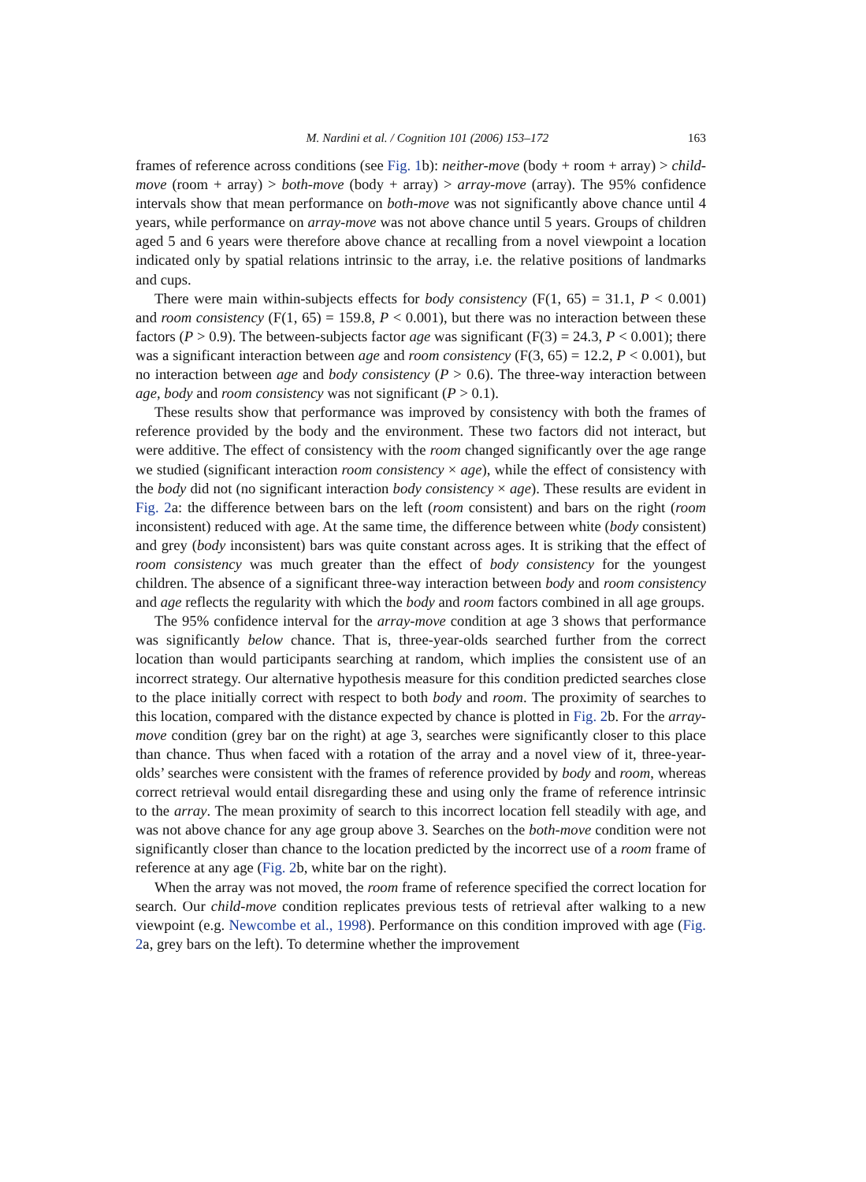M. Nardini et al. / Cognition 101 (2006) 153–172 163
frames of reference across conditions (see Fig. 1b): neither-move (body + room + array) > child-move (room + array) > both-move (body + array) > array-move (array). The 95% confidence intervals show that mean performance on both-move was not significantly above chance until 4 years, while performance on array-move was not above chance until 5 years. Groups of children aged 5 and 6 years were therefore above chance at recalling from a novel viewpoint a location indicated only by spatial relations intrinsic to the array, i.e. the relative positions of landmarks and cups.
There were main within-subjects effects for body consistency (F(1, 65) = 31.1, P < 0.001) and room consistency (F(1, 65) = 159.8, P < 0.001), but there was no interaction between these factors (P > 0.9). The between-subjects factor age was significant (F(3) = 24.3, P < 0.001); there was a significant interaction between age and room consistency (F(3, 65) = 12.2, P < 0.001), but no interaction between age and body consistency (P > 0.6). The three-way interaction between age, body and room consistency was not significant (P > 0.1).
These results show that performance was improved by consistency with both the frames of reference provided by the body and the environment. These two factors did not interact, but were additive. The effect of consistency with the room changed significantly over the age range we studied (significant interaction room consistency × age), while the effect of consistency with the body did not (no significant interaction body consistency × age). These results are evident in Fig. 2a: the difference between bars on the left (room consistent) and bars on the right (room inconsistent) reduced with age. At the same time, the difference between white (body consistent) and grey (body inconsistent) bars was quite constant across ages. It is striking that the effect of room consistency was much greater than the effect of body consistency for the youngest children. The absence of a significant three-way interaction between body and room consistency and age reflects the regularity with which the body and room factors combined in all age groups.
The 95% confidence interval for the array-move condition at age 3 shows that performance was significantly below chance. That is, three-year-olds searched further from the correct location than would participants searching at random, which implies the consistent use of an incorrect strategy. Our alternative hypothesis measure for this condition predicted searches close to the place initially correct with respect to both body and room. The proximity of searches to this location, compared with the distance expected by chance is plotted in Fig. 2b. For the array-move condition (grey bar on the right) at age 3, searches were significantly closer to this place than chance. Thus when faced with a rotation of the array and a novel view of it, three-year-olds’ searches were consistent with the frames of reference provided by body and room, whereas correct retrieval would entail disregarding these and using only the frame of reference intrinsic to the array. The mean proximity of search to this incorrect location fell steadily with age, and was not above chance for any age group above 3. Searches on the both-move condition were not significantly closer than chance to the location predicted by the incorrect use of a room frame of reference at any age (Fig. 2b, white bar on the right).
When the array was not moved, the room frame of reference specified the correct location for search. Our child-move condition replicates previous tests of retrieval after walking to a new viewpoint (e.g. Newcombe et al., 1998). Performance on this condition improved with age (Fig. 2a, grey bars on the left). To determine whether the improvement